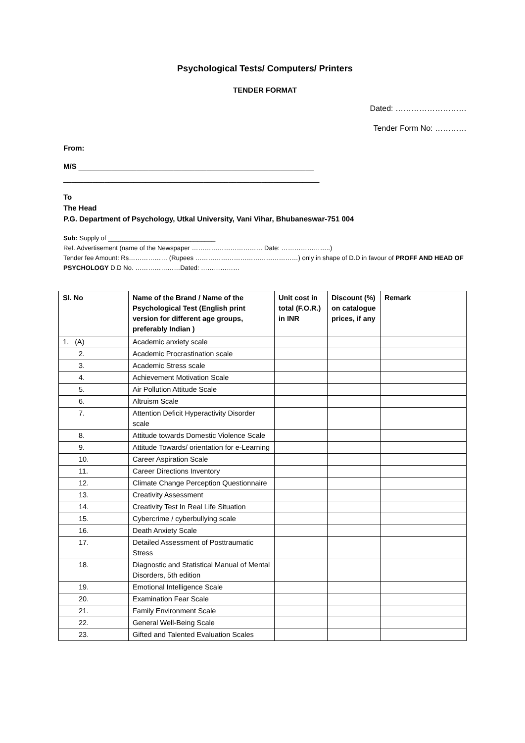Psychological Tests/ Computers/ Printers
TENDER FORMAT
Dated: ………………………
Tender Form No: …………
From:
M/S _________________________________________________________
______________________________________________________________
To
The Head
P.G. Department of Psychology, Utkal University, Vani Vihar, Bhubaneswar-751 004
Sub: Supply of ______________________________
Ref. Advertisement (name of the Newspaper …………………………… Date: …………………..)
Tender fee Amount: Rs……………… (Rupees …………………………………………) only in shape of D.D in favour of PROFF AND HEAD OF PSYCHOLOGY D.D No. …………………Dated: ………………
| Sl. No | Name of the Brand / Name of the Psychological Test (English print version for different age groups, preferably Indian ) | Unit cost in total (F.O.R.) in INR | Discount (%) on catalogue prices, if any | Remark |
| --- | --- | --- | --- | --- |
| 1. (A) | Academic anxiety scale | | | |
| 2. | Academic Procrastination scale | | | |
| 3. | Academic Stress scale | | | |
| 4. | Achievement Motivation Scale | | | |
| 5. | Air Pollution Attitude Scale | | | |
| 6. | Altruism Scale | | | |
| 7. | Attention Deficit Hyperactivity Disorder scale | | | |
| 8. | Attitude towards Domestic Violence Scale | | | |
| 9. | Attitude Towards/ orientation for e-Learning | | | |
| 10. | Career Aspiration Scale | | | |
| 11. | Career Directions Inventory | | | |
| 12. | Climate Change Perception Questionnaire | | | |
| 13. | Creativity Assessment | | | |
| 14. | Creativity Test In Real Life Situation | | | |
| 15. | Cybercrime / cyberbullying scale | | | |
| 16. | Death Anxiety Scale | | | |
| 17. | Detailed Assessment of Posttraumatic Stress | | | |
| 18. | Diagnostic and Statistical Manual of Mental Disorders, 5th edition | | | |
| 19. | Emotional Intelligence Scale | | | |
| 20. | Examination Fear Scale | | | |
| 21. | Family Environment Scale | | | |
| 22. | General Well-Being Scale | | | |
| 23. | Gifted and Talented Evaluation Scales | | | |